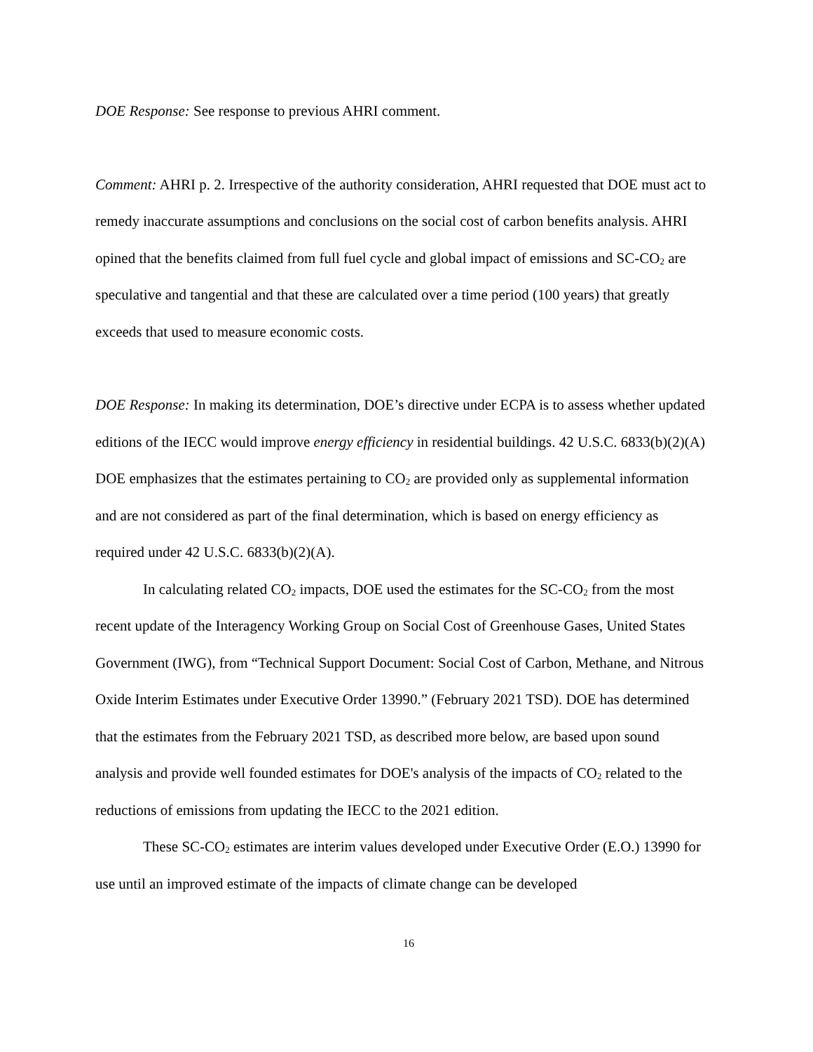DOE Response: See response to previous AHRI comment.
Comment: AHRI p. 2. Irrespective of the authority consideration, AHRI requested that DOE must act to remedy inaccurate assumptions and conclusions on the social cost of carbon benefits analysis. AHRI opined that the benefits claimed from full fuel cycle and global impact of emissions and SC-CO<sub>2</sub> are speculative and tangential and that these are calculated over a time period (100 years) that greatly exceeds that used to measure economic costs.
DOE Response: In making its determination, DOE’s directive under ECPA is to assess whether updated editions of the IECC would improve energy efficiency in residential buildings. 42 U.S.C. 6833(b)(2)(A) DOE emphasizes that the estimates pertaining to CO<sub>2</sub> are provided only as supplemental information and are not considered as part of the final determination, which is based on energy efficiency as required under 42 U.S.C. 6833(b)(2)(A).
In calculating related CO<sub>2</sub> impacts, DOE used the estimates for the SC-CO<sub>2</sub> from the most recent update of the Interagency Working Group on Social Cost of Greenhouse Gases, United States Government (IWG), from “Technical Support Document: Social Cost of Carbon, Methane, and Nitrous Oxide Interim Estimates under Executive Order 13990.” (February 2021 TSD). DOE has determined that the estimates from the February 2021 TSD, as described more below, are based upon sound analysis and provide well founded estimates for DOE's analysis of the impacts of CO<sub>2</sub> related to the reductions of emissions from updating the IECC to the 2021 edition.
These SC-CO<sub>2</sub> estimates are interim values developed under Executive Order (E.O.) 13990 for use until an improved estimate of the impacts of climate change can be developed
16